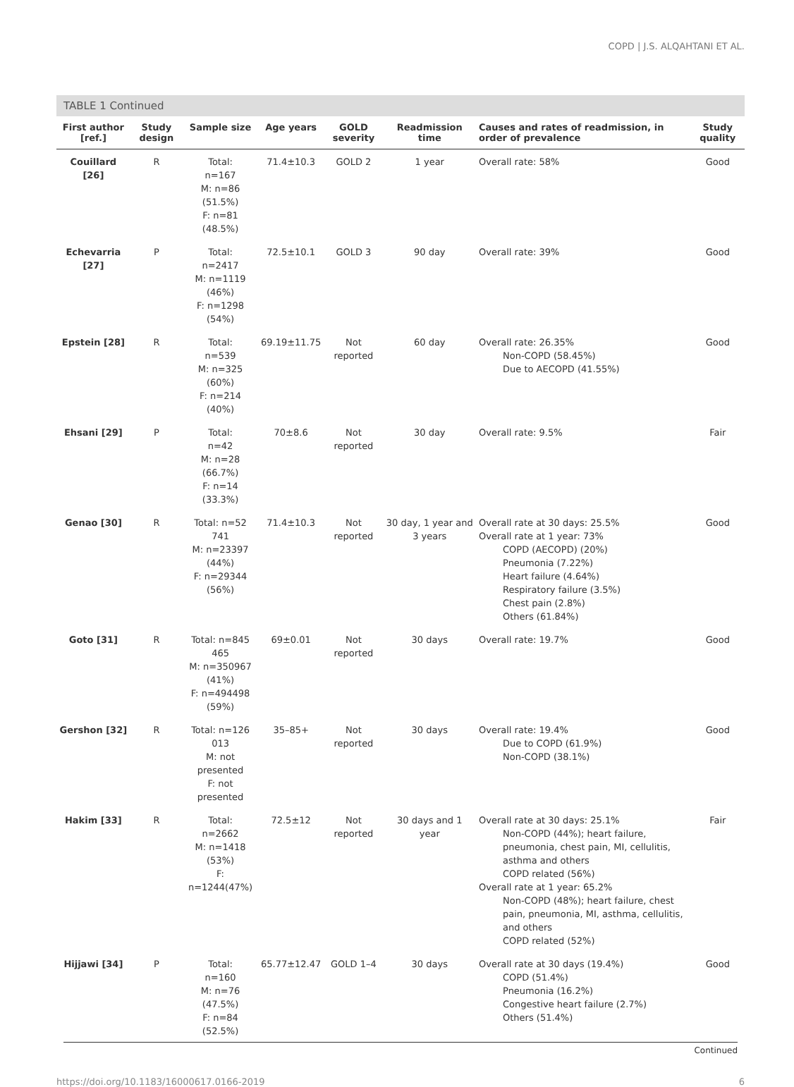COPD | J.S. ALQAHTANI ET AL.
TABLE 1 Continued
| First author [ref.] | Study design | Sample size | Age years | GOLD severity | Readmission time | Causes and rates of readmission, in order of prevalence | Study quality |
| --- | --- | --- | --- | --- | --- | --- | --- |
| Couillard [26] | R | Total: n=167 M: n=86 (51.5%) F: n=81 (48.5%) | 71.4±10.3 | GOLD 2 | 1 year | Overall rate: 58% | Good |
| Echevarria [27] | P | Total: n=2417 M: n=1119 (46%) F: n=1298 (54%) | 72.5±10.1 | GOLD 3 | 90 day | Overall rate: 39% | Good |
| Epstein [28] | R | Total: n=539 M: n=325 (60%) F: n=214 (40%) | 69.19±11.75 | Not reported | 60 day | Overall rate: 26.35% Non-COPD (58.45%) Due to AECOPD (41.55%) | Good |
| Ehsani [29] | P | Total: n=42 M: n=28 (66.7%) F: n=14 (33.3%) | 70±8.6 | Not reported | 30 day | Overall rate: 9.5% | Fair |
| Genao [30] | R | Total: n=52 741 M: n=23397 (44%) F: n=29344 (56%) | 71.4±10.3 | Not reported | 30 day, 1 year and 3 years | Overall rate at 30 days: 25.5% Overall rate at 1 year: 73% COPD (AECOPD) (20%) Pneumonia (7.22%) Heart failure (4.64%) Respiratory failure (3.5%) Chest pain (2.8%) Others (61.84%) | Good |
| Goto [31] | R | Total: n=845 465 M: n=350967 (41%) F: n=494498 (59%) | 69±0.01 | Not reported | 30 days | Overall rate: 19.7% | Good |
| Gershon [32] | R | Total: n=126 013 M: not presented F: not presented | 35–85+ | Not reported | 30 days | Overall rate: 19.4% Due to COPD (61.9%) Non-COPD (38.1%) | Good |
| Hakim [33] | R | Total: n=2662 M: n=1418 (53%) F: n=1244(47%) | 72.5±12 | Not reported | 30 days and 1 year | Overall rate at 30 days: 25.1% Non-COPD (44%); heart failure, pneumonia, chest pain, MI, cellulitis, asthma and others COPD related (56%) Overall rate at 1 year: 65.2% Non-COPD (48%); heart failure, chest pain, pneumonia, MI, asthma, cellulitis, and others COPD related (52%) | Fair |
| Hijjawi [34] | P | Total: n=160 M: n=76 (47.5%) F: n=84 (52.5%) | 65.77±12.47 | GOLD 1–4 | 30 days | Overall rate at 30 days (19.4%) COPD (51.4%) Pneumonia (16.2%) Congestive heart failure (2.7%) Others (51.4%) | Good |
Continued
https://doi.org/10.1183/16000617.0166-2019 6